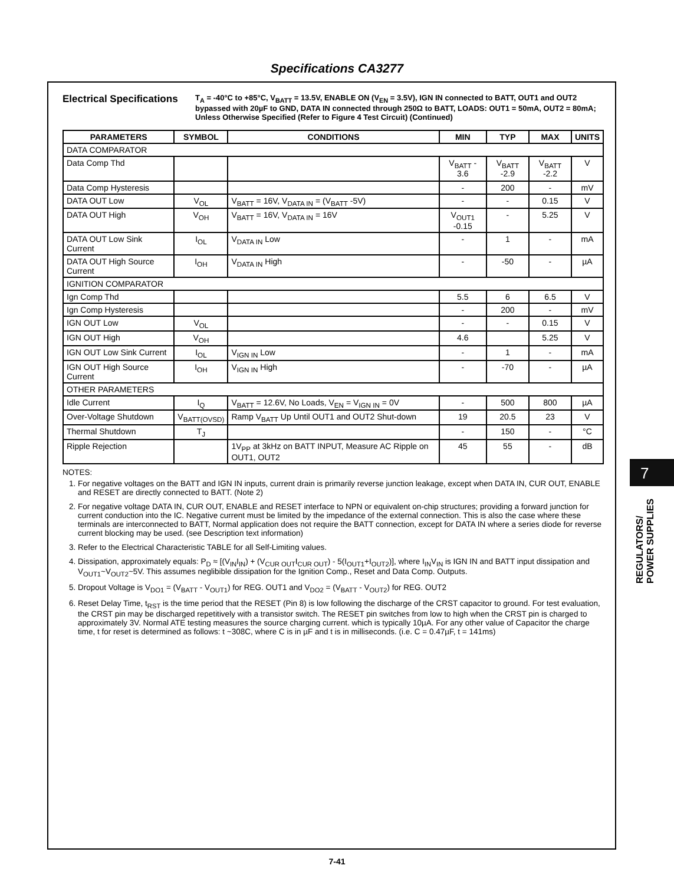Specifications CA3277
Electrical Specifications
T<sub>A</sub> = -40°C to +85°C, V<sub>BATT</sub> = 13.5V, ENABLE ON (V<sub>EN</sub> = 3.5V), IGN IN connected to BATT, OUT1 and OUT2 bypassed with 20µF to GND, DATA IN connected through 250Ω to BATT, LOADS: OUT1 = 50mA, OUT2 = 80mA; Unless Otherwise Specified (Refer to Figure 4 Test Circuit) (Continued)
| PARAMETERS | SYMBOL | CONDITIONS | MIN | TYP | MAX | UNITS |
| --- | --- | --- | --- | --- | --- | --- |
| DATA COMPARATOR | | | | | | |
| Data Comp Thd | | | V<sub>BATT</sub> - 3.6 | V<sub>BATT</sub> -2.9 | V<sub>BATT</sub> -2.2 | V |
| Data Comp Hysteresis | | | - | 200 | - | mV |
| DATA OUT Low | V<sub>OL</sub> | V<sub>BATT</sub> = 16V, V<sub>DATA IN</sub> = (V<sub>BATT</sub> -5V) | - | - | 0.15 | V |
| DATA OUT High | V<sub>OH</sub> | V<sub>BATT</sub> = 16V, V<sub>DATA IN</sub> = 16V | V<sub>OUT1</sub> -0.15 | - | 5.25 | V |
| DATA OUT Low Sink Current | I<sub>OL</sub> | V<sub>DATA IN</sub> Low | - | 1 | - | mA |
| DATA OUT High Source Current | I<sub>OH</sub> | V<sub>DATA IN</sub> High | - | -50 | - | µA |
| IGNITION COMPARATOR | | | | | | |
| Ign Comp Thd | | | 5.5 | 6 | 6.5 | V |
| Ign Comp Hysteresis | | | - | 200 | - | mV |
| IGN OUT Low | V<sub>OL</sub> | | - | - | 0.15 | V |
| IGN OUT High | V<sub>OH</sub> | | 4.6 | | 5.25 | V |
| IGN OUT Low Sink Current | I<sub>OL</sub> | V<sub>IGN IN</sub> Low | - | 1 | - | mA |
| IGN OUT High Source Current | I<sub>OH</sub> | V<sub>IGN IN</sub> High | - | -70 | - | µA |
| OTHER PARAMETERS | | | | | | |
| Idle Current | I<sub>Q</sub> | V<sub>BATT</sub> = 12.6V, No Loads, V<sub>EN</sub> = V<sub>IGN IN</sub> = 0V | - | 500 | 800 | µA |
| Over-Voltage Shutdown | V<sub>BATT(OVSD)</sub> | Ramp V<sub>BATT</sub> Up Until OUT1 and OUT2 Shut-down | 19 | 20.5 | 23 | V |
| Thermal Shutdown | T<sub>J</sub> | | - | 150 | - | °C |
| Ripple Rejection | | 1V<sub>PP</sub> at 3kHz on BATT INPUT, Measure AC Ripple on OUT1, OUT2 | 45 | 55 | - | dB |
NOTES:
1. For negative voltages on the BATT and IGN IN inputs, current drain is primarily reverse junction leakage, except when DATA IN, CUR OUT, ENABLE and RESET are directly connected to BATT. (Note 2)
2. For negative voltage DATA IN, CUR OUT, ENABLE and RESET interface to NPN or equivalent on-chip structures; providing a forward junction for current conduction into the IC. Negative current must be limited by the impedance of the external connection. This is also the case where these terminals are interconnected to BATT, Normal application does not require the BATT connection, except for DATA IN where a series diode for reverse current blocking may be used. (see Description text information)
3. Refer to the Electrical Characteristic TABLE for all Self-Limiting values.
4. Dissipation, approximately equals: P<sub>D</sub> ≈ [(V<sub>IN</sub>I<sub>IN</sub>) + (V<sub>CUR OUT</sub>I<sub>CUR OUT</sub>) - 5(I<sub>OUT1</sub>+I<sub>OUT2</sub>)], where I<sub>IN</sub>V<sub>IN</sub> is IGN IN and BATT input dissipation and V<sub>OUT1</sub>~V<sub>OUT2</sub>~5V. This assumes neglibible dissipation for the Ignition Comp., Reset and Data Comp. Outputs.
5. Dropout Voltage is V<sub>DO1</sub> = (V<sub>BATT</sub> - V<sub>OUT1</sub>) for REG. OUT1 and V<sub>DO2</sub> = (V<sub>BATT</sub> - V<sub>OUT2</sub>) for REG. OUT2
6. Reset Delay Time, t<sub>RST</sub> is the time period that the RESET (Pin 8) is low following the discharge of the CRST capacitor to ground. For test evaluation, the CRST pin may be discharged repetitively with a transistor switch. The RESET pin switches from low to high when the CRST pin is charged to approximately 3V. Normal ATE testing measures the source charging current. which is typically 10µA. For any other value of Capacitor the charge time, t for reset is determined as follows: t ~308C, where C is in µF and t is in milliseconds. (i.e. C = 0.47µF, t = 141ms)
7
REGULATORS/
POWER SUPPLIES
7-41